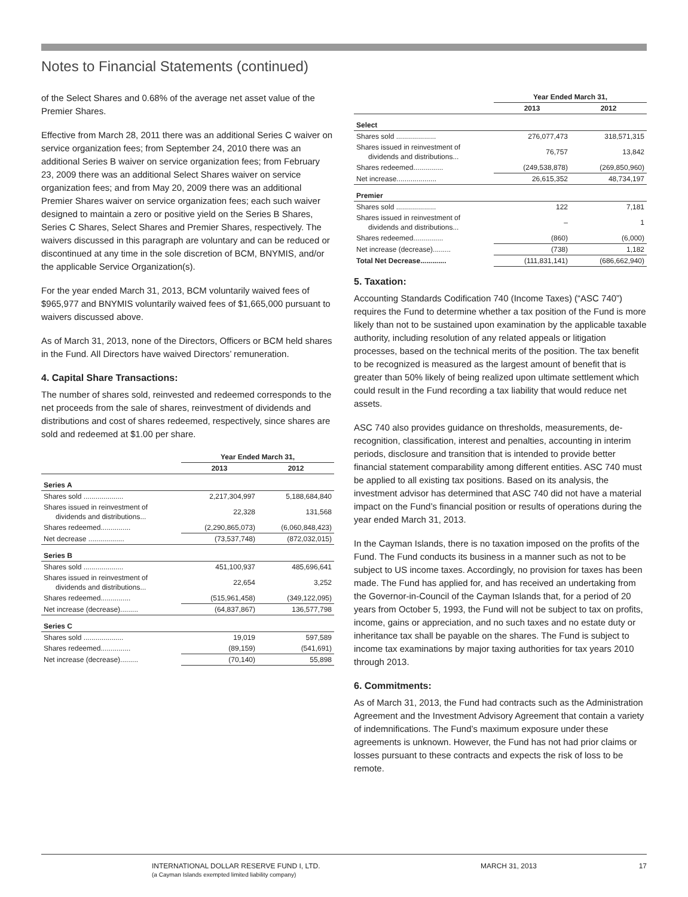Notes to Financial Statements (continued)
of the Select Shares and 0.68% of the average net asset value of the Premier Shares.
Effective from March 28, 2011 there was an additional Series C waiver on service organization fees; from September 24, 2010 there was an additional Series B waiver on service organization fees; from February 23, 2009 there was an additional Select Shares waiver on service organization fees; and from May 20, 2009 there was an additional Premier Shares waiver on service organization fees; each such waiver designed to maintain a zero or positive yield on the Series B Shares, Series C Shares, Select Shares and Premier Shares, respectively. The waivers discussed in this paragraph are voluntary and can be reduced or discontinued at any time in the sole discretion of BCM, BNYMIS, and/or the applicable Service Organization(s).
For the year ended March 31, 2013, BCM voluntarily waived fees of $965,977 and BNYMIS voluntarily waived fees of $1,665,000 pursuant to waivers discussed above.
As of March 31, 2013, none of the Directors, Officers or BCM held shares in the Fund. All Directors have waived Directors’ remuneration.
4. Capital Share Transactions:
The number of shares sold, reinvested and redeemed corresponds to the net proceeds from the sale of shares, reinvestment of dividends and distributions and cost of shares redeemed, respectively, since shares are sold and redeemed at $1.00 per share.
| | Year Ended March 31, | |
| --- | --- | --- |
| | 2013 | 2012 |
| Series A | | |
| Shares sold .................... | 2,217,304,997 | 5,188,684,840 |
| Shares issued in reinvestment of dividends and distributions... | 22,328 | 131,568 |
| Shares redeemed............... | (2,290,865,073) | (6,060,848,423) |
| Net decrease .................. | (73,537,748) | (872,032,015) |
| Series B | | |
| Shares sold .................... | 451,100,937 | 485,696,641 |
| Shares issued in reinvestment of dividends and distributions... | 22,654 | 3,252 |
| Shares redeemed............... | (515,961,458) | (349,122,095) |
| Net increase (decrease)......... | (64,837,867) | 136,577,798 |
| Series C | | |
| Shares sold .................... | 19,019 | 597,589 |
| Shares redeemed............... | (89,159) | (541,691) |
| Net increase (decrease)......... | (70,140) | 55,898 |
| | Year Ended March 31, | |
| --- | --- | --- |
| | 2013 | 2012 |
| Select | | |
| Shares sold .................... | 276,077,473 | 318,571,315 |
| Shares issued in reinvestment of dividends and distributions... | 76,757 | 13,842 |
| Shares redeemed............... | (249,538,878) | (269,850,960) |
| Net increase.................... | 26,615,352 | 48,734,197 |
| Premier | | |
| Shares sold .................... | 122 | 7,181 |
| Shares issued in reinvestment of dividends and distributions... | – | 1 |
| Shares redeemed............... | (860) | (6,000) |
| Net increase (decrease)......... | (738) | 1,182 |
| Total Net Decrease............. | (111,831,141) | (686,662,940) |
5. Taxation:
Accounting Standards Codification 740 (Income Taxes) (“ASC 740”) requires the Fund to determine whether a tax position of the Fund is more likely than not to be sustained upon examination by the applicable taxable authority, including resolution of any related appeals or litigation processes, based on the technical merits of the position. The tax benefit to be recognized is measured as the largest amount of benefit that is greater than 50% likely of being realized upon ultimate settlement which could result in the Fund recording a tax liability that would reduce net assets.
ASC 740 also provides guidance on thresholds, measurements, de-recognition, classification, interest and penalties, accounting in interim periods, disclosure and transition that is intended to provide better financial statement comparability among different entities. ASC 740 must be applied to all existing tax positions. Based on its analysis, the investment advisor has determined that ASC 740 did not have a material impact on the Fund’s financial position or results of operations during the year ended March 31, 2013.
In the Cayman Islands, there is no taxation imposed on the profits of the Fund. The Fund conducts its business in a manner such as not to be subject to US income taxes. Accordingly, no provision for taxes has been made. The Fund has applied for, and has received an undertaking from the Governor-in-Council of the Cayman Islands that, for a period of 20 years from October 5, 1993, the Fund will not be subject to tax on profits, income, gains or appreciation, and no such taxes and no estate duty or inheritance tax shall be payable on the shares. The Fund is subject to income tax examinations by major taxing authorities for tax years 2010 through 2013.
6. Commitments:
As of March 31, 2013, the Fund had contracts such as the Administration Agreement and the Investment Advisory Agreement that contain a variety of indemnifications. The Fund’s maximum exposure under these agreements is unknown. However, the Fund has not had prior claims or losses pursuant to these contracts and expects the risk of loss to be remote.
INTERNATIONAL DOLLAR RESERVE FUND I, LTD.
(a Cayman Islands exempted limited liability company)
MARCH 31, 2013 17